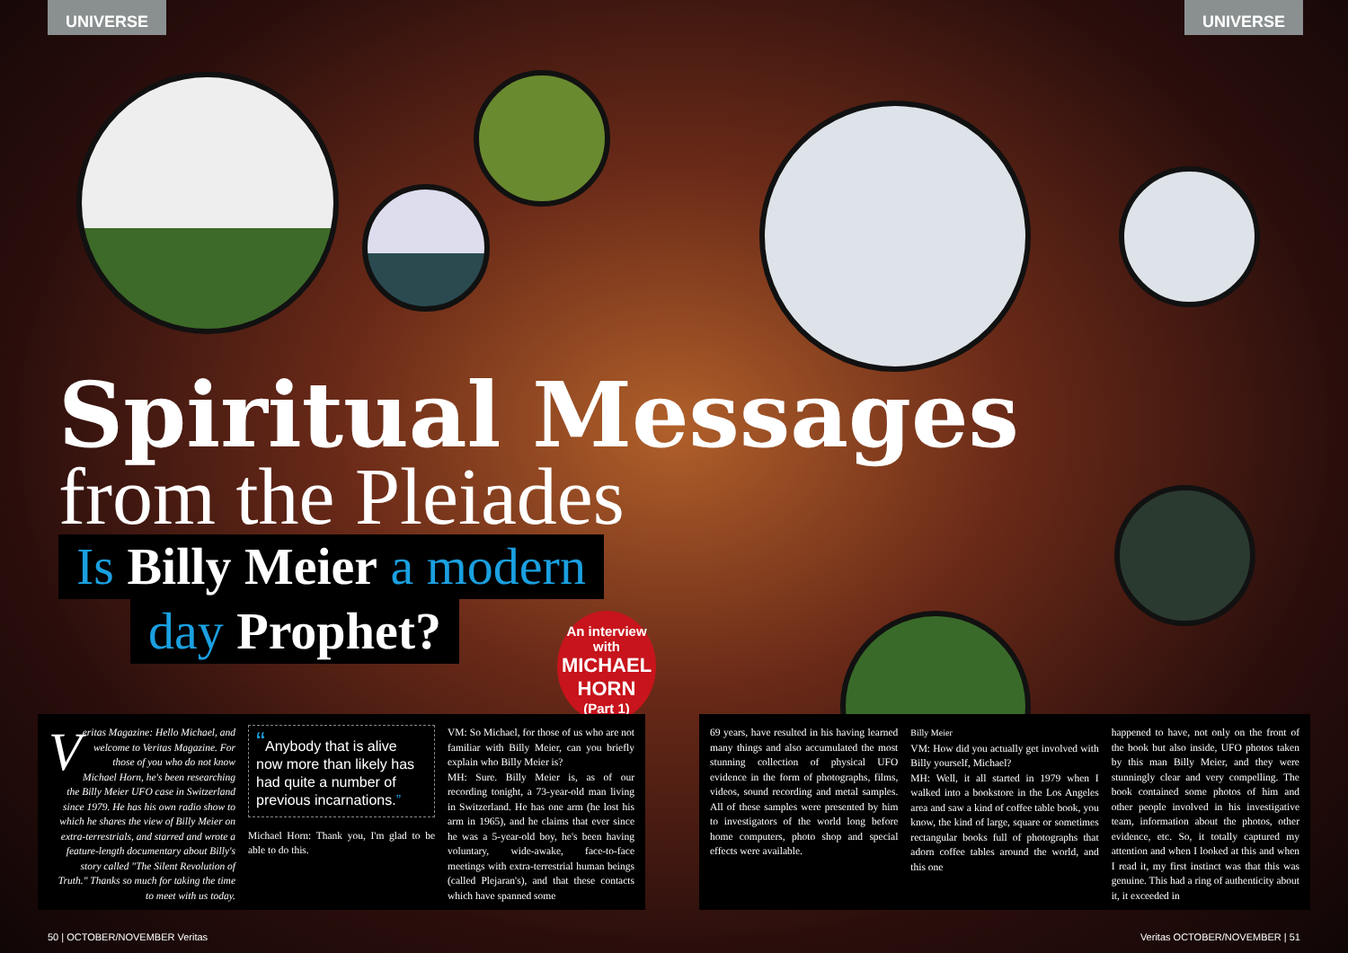UNIVERSE UNIVERSE
Spiritual Messages
from the Pleiades
Is Billy Meier a modern
day Prophet?
An interview with
MICHAEL HORN
(Part 1)
Veritas Magazine: Hello Michael, and welcome to Veritas Magazine. For those of you who do not know Michael Horn, he's been researching the Billy Meier UFO case in Switzerland since 1979. He has his own radio show to which he shares the view of Billy Meier on extra-terrestrials, and starred and wrote a feature-length documentary about Billy's story called "The Silent Revolution of Truth." Thanks so much for taking the time to meet with us today.
“Anybody that is alive now more than likely has had quite a number of previous incarnations.”
Michael Horn: Thank you, I'm glad to be able to do this.
VM: So Michael, for those of us who are not familiar with Billy Meier, can you briefly explain who Billy Meier is?
MH: Sure. Billy Meier is, as of our recording tonight, a 73-year-old man living in Switzerland. He has one arm (he lost his arm in 1965), and he claims that ever since he was a 5-year-old boy, he's been having voluntary, wide-awake, face-to-face meetings with extra-terrestrial human beings (called Plejaran's), and that these contacts which have spanned some
69 years, have resulted in his having learned many things and also accumulated the most stunning collection of physical UFO evidence in the form of photographs, films, videos, sound recording and metal samples. All of these samples were presented by him to investigators of the world long before home computers, photo shop and special effects were available.
Billy Meier
VM: How did you actually get involved with Billy yourself, Michael?
MH: Well, it all started in 1979 when I walked into a bookstore in the Los Angeles area and saw a kind of coffee table book, you know, the kind of large, square or sometimes rectangular books full of photographs that adorn coffee tables around the world, and this one
happened to have, not only on the front of the book but also inside, UFO photos taken by this man Billy Meier, and they were stunningly clear and very compelling. The book contained some photos of him and other people involved in his investigative team, information about the photos, other evidence, etc. So, it totally captured my attention and when I looked at this and when I read it, my first instinct was that this was genuine. This had a ring of authenticity about it, it exceeded in
50 | OCTOBER/NOVEMBER Veritas Veritas OCTOBER/NOVEMBER | 51